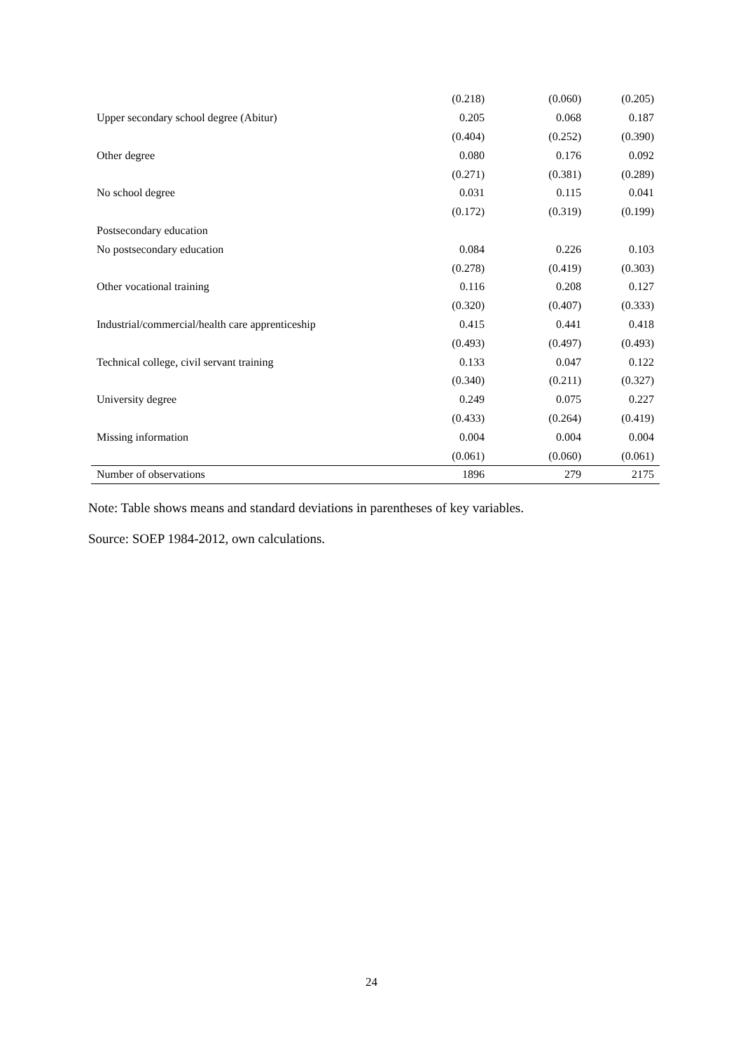| | (0.218) | (0.060) | (0.205) |
| Upper secondary school degree (Abitur) | 0.205 | 0.068 | 0.187 |
| | (0.404) | (0.252) | (0.390) |
| Other degree | 0.080 | 0.176 | 0.092 |
| | (0.271) | (0.381) | (0.289) |
| No school degree | 0.031 | 0.115 | 0.041 |
| | (0.172) | (0.319) | (0.199) |
| Postsecondary education | | | |
| No postsecondary education | 0.084 | 0.226 | 0.103 |
| | (0.278) | (0.419) | (0.303) |
| Other vocational training | 0.116 | 0.208 | 0.127 |
| | (0.320) | (0.407) | (0.333) |
| Industrial/commercial/health care apprenticeship | 0.415 | 0.441 | 0.418 |
| | (0.493) | (0.497) | (0.493) |
| Technical college, civil servant training | 0.133 | 0.047 | 0.122 |
| | (0.340) | (0.211) | (0.327) |
| University degree | 0.249 | 0.075 | 0.227 |
| | (0.433) | (0.264) | (0.419) |
| Missing information | 0.004 | 0.004 | 0.004 |
| | (0.061) | (0.060) | (0.061) |
| Number of observations | 1896 | 279 | 2175 |
Note: Table shows means and standard deviations in parentheses of key variables.
Source: SOEP 1984-2012, own calculations.
24